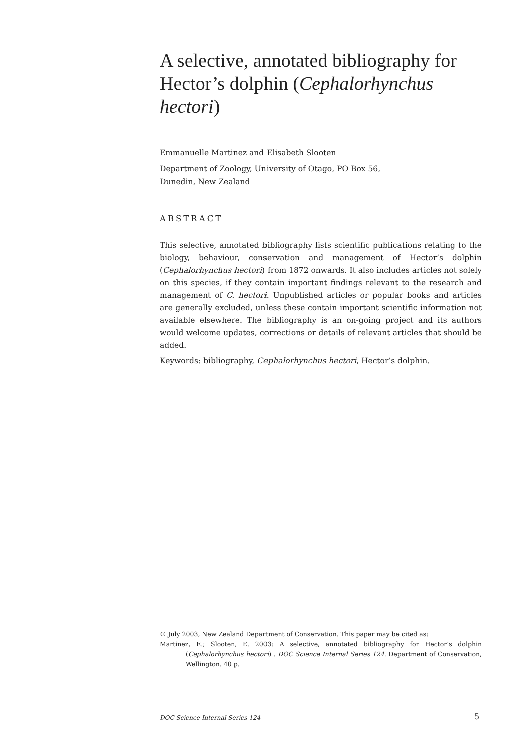A selective, annotated bibliography for Hector’s dolphin (Cephalorhynchus hectori)
Emmanuelle Martinez and Elisabeth Slooten
Department of Zoology, University of Otago, PO Box 56,
Dunedin, New Zealand
ABSTRACT
This selective, annotated bibliography lists scientific publications relating to the biology, behaviour, conservation and management of Hector’s dolphin (Cephalorhynchus hectori) from 1872 onwards. It also includes articles not solely on this species, if they contain important findings relevant to the research and management of C. hectori. Unpublished articles or popular books and articles are generally excluded, unless these contain important scientific information not available elsewhere. The bibliography is an on-going project and its authors would welcome updates, corrections or details of relevant articles that should be added.
Keywords: bibliography, Cephalorhynchus hectori, Hector’s dolphin.
© July 2003, New Zealand Department of Conservation. This paper may be cited as:
Martinez, E.; Slooten, E. 2003: A selective, annotated bibliography for Hector’s dolphin (Cephalorhynchus hectori) . DOC Science Internal Series 124. Department of Conservation, Wellington. 40 p.
DOC Science Internal Series 124 5